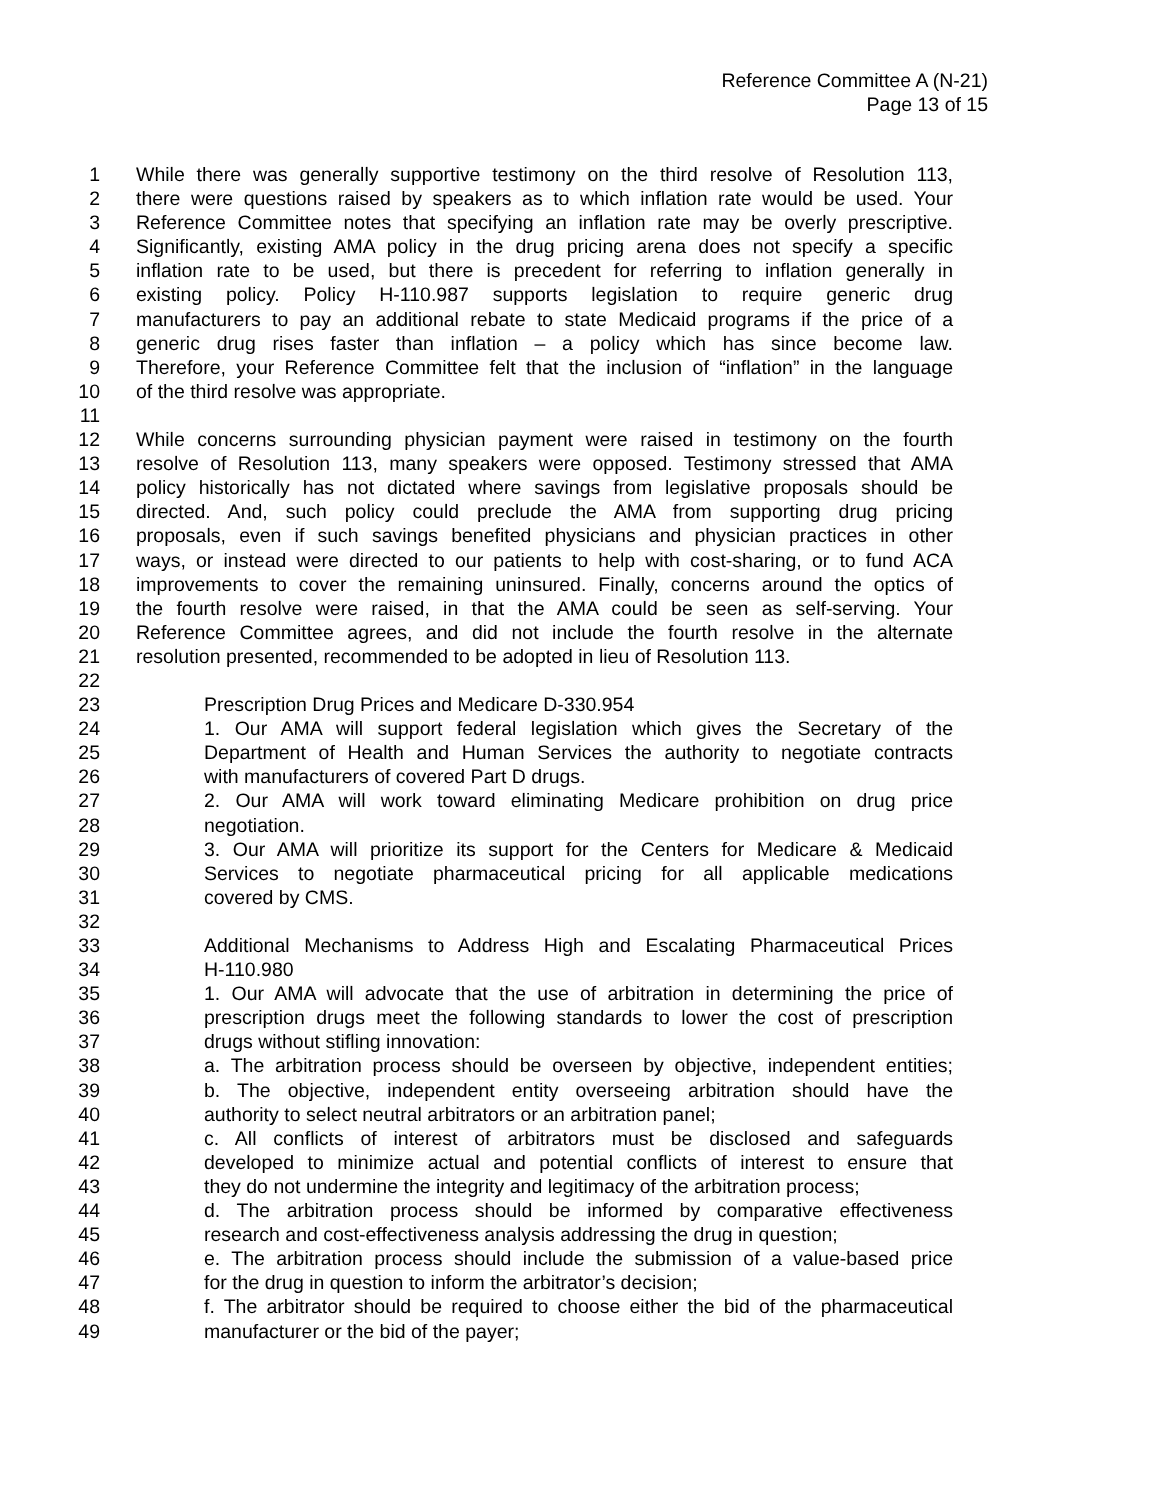Reference Committee A (N-21)
Page 13 of 15
1 While there was generally supportive testimony on the third resolve of Resolution 113,
2 there were questions raised by speakers as to which inflation rate would be used. Your
3 Reference Committee notes that specifying an inflation rate may be overly prescriptive.
4 Significantly, existing AMA policy in the drug pricing arena does not specify a specific
5 inflation rate to be used, but there is precedent for referring to inflation generally in
6 existing policy. Policy H-110.987 supports legislation to require generic drug
7 manufacturers to pay an additional rebate to state Medicaid programs if the price of a
8 generic drug rises faster than inflation – a policy which has since become law.
9 Therefore, your Reference Committee felt that the inclusion of “inflation” in the language
10 of the third resolve was appropriate.
11
12 While concerns surrounding physician payment were raised in testimony on the fourth
13 resolve of Resolution 113, many speakers were opposed. Testimony stressed that AMA
14 policy historically has not dictated where savings from legislative proposals should be
15 directed. And, such policy could preclude the AMA from supporting drug pricing
16 proposals, even if such savings benefited physicians and physician practices in other
17 ways, or instead were directed to our patients to help with cost-sharing, or to fund ACA
18 improvements to cover the remaining uninsured. Finally, concerns around the optics of
19 the fourth resolve were raised, in that the AMA could be seen as self-serving. Your
20 Reference Committee agrees, and did not include the fourth resolve in the alternate
21 resolution presented, recommended to be adopted in lieu of Resolution 113.
22
23 Prescription Drug Prices and Medicare D-330.954
24 1. Our AMA will support federal legislation which gives the Secretary of the
25 Department of Health and Human Services the authority to negotiate contracts
26 with manufacturers of covered Part D drugs.
27 2. Our AMA will work toward eliminating Medicare prohibition on drug price
28 negotiation.
29 3. Our AMA will prioritize its support for the Centers for Medicare & Medicaid
30 Services to negotiate pharmaceutical pricing for all applicable medications
31 covered by CMS.
32
33 Additional Mechanisms to Address High and Escalating Pharmaceutical Prices
34 H-110.980
35 1. Our AMA will advocate that the use of arbitration in determining the price of
36 prescription drugs meet the following standards to lower the cost of prescription
37 drugs without stifling innovation:
38 a. The arbitration process should be overseen by objective, independent entities;
39 b. The objective, independent entity overseeing arbitration should have the
40 authority to select neutral arbitrators or an arbitration panel;
41 c. All conflicts of interest of arbitrators must be disclosed and safeguards
42 developed to minimize actual and potential conflicts of interest to ensure that
43 they do not undermine the integrity and legitimacy of the arbitration process;
44 d. The arbitration process should be informed by comparative effectiveness
45 research and cost-effectiveness analysis addressing the drug in question;
46 e. The arbitration process should include the submission of a value-based price
47 for the drug in question to inform the arbitrator’s decision;
48 f. The arbitrator should be required to choose either the bid of the pharmaceutical
49 manufacturer or the bid of the payer;